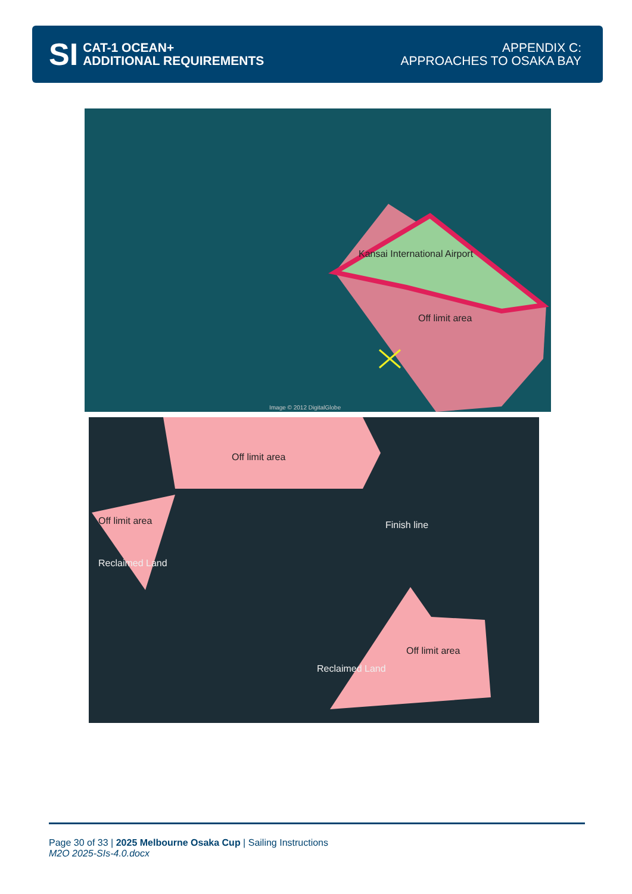SI
CAT-1 OCEAN+
ADDITIONAL REQUIREMENTS
APPENDIX C:
APPROACHES TO OSAKA BAY
Kansai International Airport
Off limit area
Image © 2012 DigitalGlobe
Off limit area
Off limit area
Reclaimed Land
Finish line
Off limit area
Reclaimed Land
Page 30 of 33 | 2025 Melbourne Osaka Cup | Sailing Instructions
M2O 2025-SIs-4.0.docx